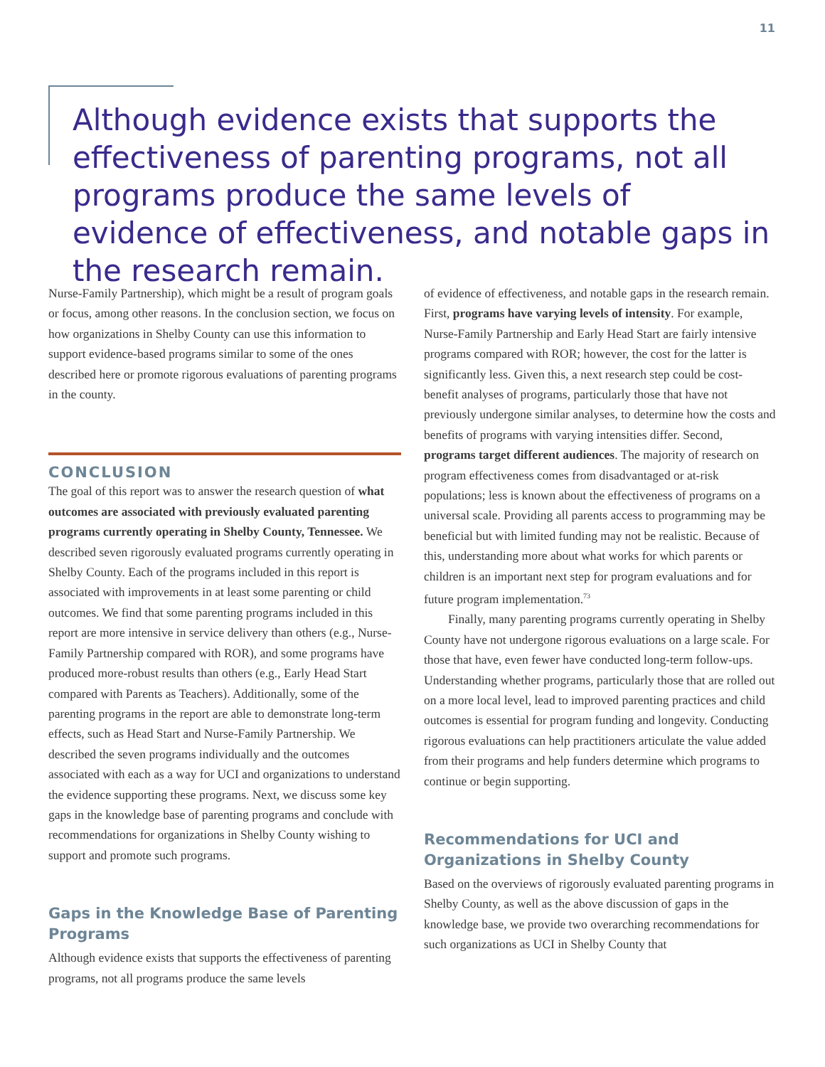11
Although evidence exists that supports the effectiveness of parenting programs, not all programs produce the same levels of evidence of effectiveness, and notable gaps in the research remain.
Nurse-Family Partnership), which might be a result of program goals or focus, among other reasons. In the conclusion section, we focus on how organizations in Shelby County can use this information to support evidence-based programs similar to some of the ones described here or promote rigorous evaluations of parenting programs in the county.
CONCLUSION
The goal of this report was to answer the research question of what outcomes are associated with previously evaluated parenting programs currently operating in Shelby County, Tennessee. We described seven rigorously evaluated programs currently operating in Shelby County. Each of the programs included in this report is associated with improvements in at least some parenting or child outcomes. We find that some parenting programs included in this report are more intensive in service delivery than others (e.g., Nurse-Family Partnership compared with ROR), and some programs have produced more-robust results than others (e.g., Early Head Start compared with Parents as Teachers). Additionally, some of the parenting programs in the report are able to demonstrate long-term effects, such as Head Start and Nurse-Family Partnership. We described the seven programs individually and the outcomes associated with each as a way for UCI and organizations to understand the evidence supporting these programs. Next, we discuss some key gaps in the knowledge base of parenting programs and conclude with recommendations for organizations in Shelby County wishing to support and promote such programs.
Gaps in the Knowledge Base of Parenting Programs
Although evidence exists that supports the effectiveness of parenting programs, not all programs produce the same levels
of evidence of effectiveness, and notable gaps in the research remain. First, programs have varying levels of intensity. For example, Nurse-Family Partnership and Early Head Start are fairly intensive programs compared with ROR; however, the cost for the latter is significantly less. Given this, a next research step could be cost-benefit analyses of programs, particularly those that have not previously undergone similar analyses, to determine how the costs and benefits of programs with varying intensities differ. Second, programs target different audiences. The majority of research on program effectiveness comes from disadvantaged or at-risk populations; less is known about the effectiveness of programs on a universal scale. Providing all parents access to programming may be beneficial but with limited funding may not be realistic. Because of this, understanding more about what works for which parents or children is an important next step for program evaluations and for future program implementation.<sup>73</sup>
Finally, many parenting programs currently operating in Shelby County have not undergone rigorous evaluations on a large scale. For those that have, even fewer have conducted long-term follow-ups. Understanding whether programs, particularly those that are rolled out on a more local level, lead to improved parenting practices and child outcomes is essential for program funding and longevity. Conducting rigorous evaluations can help practitioners articulate the value added from their programs and help funders determine which programs to continue or begin supporting.
Recommendations for UCI and Organizations in Shelby County
Based on the overviews of rigorously evaluated parenting programs in Shelby County, as well as the above discussion of gaps in the knowledge base, we provide two overarching recommendations for such organizations as UCI in Shelby County that